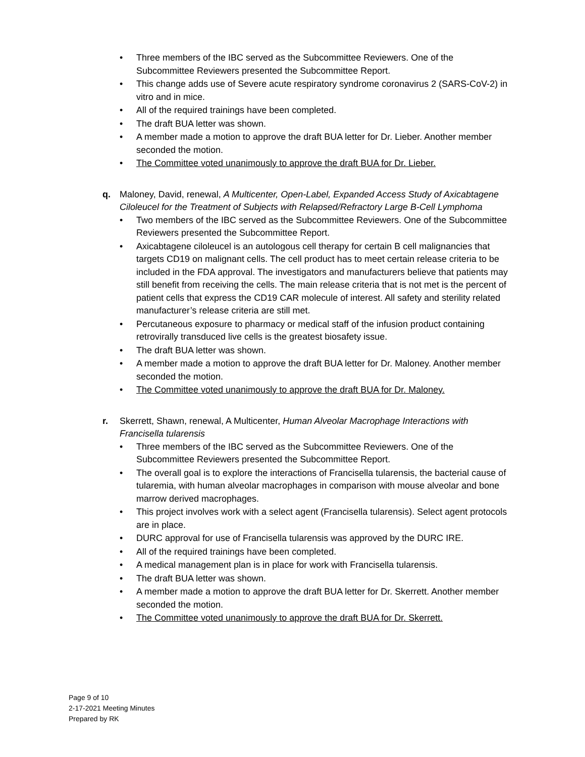• Three members of the IBC served as the Subcommittee Reviewers. One of the Subcommittee Reviewers presented the Subcommittee Report.
• This change adds use of Severe acute respiratory syndrome coronavirus 2 (SARS-CoV-2) in vitro and in mice.
• All of the required trainings have been completed.
• The draft BUA letter was shown.
• A member made a motion to approve the draft BUA letter for Dr. Lieber. Another member seconded the motion.
• The Committee voted unanimously to approve the draft BUA for Dr. Lieber.
q. Maloney, David, renewal, A Multicenter, Open-Label, Expanded Access Study of Axicabtagene Ciloleucel for the Treatment of Subjects with Relapsed/Refractory Large B-Cell Lymphoma
• Two members of the IBC served as the Subcommittee Reviewers. One of the Subcommittee Reviewers presented the Subcommittee Report.
• Axicabtagene ciloleucel is an autologous cell therapy for certain B cell malignancies that targets CD19 on malignant cells. The cell product has to meet certain release criteria to be included in the FDA approval. The investigators and manufacturers believe that patients may still benefit from receiving the cells. The main release criteria that is not met is the percent of patient cells that express the CD19 CAR molecule of interest. All safety and sterility related manufacturer’s release criteria are still met.
• Percutaneous exposure to pharmacy or medical staff of the infusion product containing retrovirally transduced live cells is the greatest biosafety issue.
• The draft BUA letter was shown.
• A member made a motion to approve the draft BUA letter for Dr. Maloney. Another member seconded the motion.
• The Committee voted unanimously to approve the draft BUA for Dr. Maloney.
r. Skerrett, Shawn, renewal, A Multicenter, Human Alveolar Macrophage Interactions with Francisella tularensis
• Three members of the IBC served as the Subcommittee Reviewers. One of the Subcommittee Reviewers presented the Subcommittee Report.
• The overall goal is to explore the interactions of Francisella tularensis, the bacterial cause of tularemia, with human alveolar macrophages in comparison with mouse alveolar and bone marrow derived macrophages.
• This project involves work with a select agent (Francisella tularensis). Select agent protocols are in place.
• DURC approval for use of Francisella tularensis was approved by the DURC IRE.
• All of the required trainings have been completed.
• A medical management plan is in place for work with Francisella tularensis.
• The draft BUA letter was shown.
• A member made a motion to approve the draft BUA letter for Dr. Skerrett. Another member seconded the motion.
• The Committee voted unanimously to approve the draft BUA for Dr. Skerrett.
Page 9 of 10
2-17-2021 Meeting Minutes
Prepared by RK